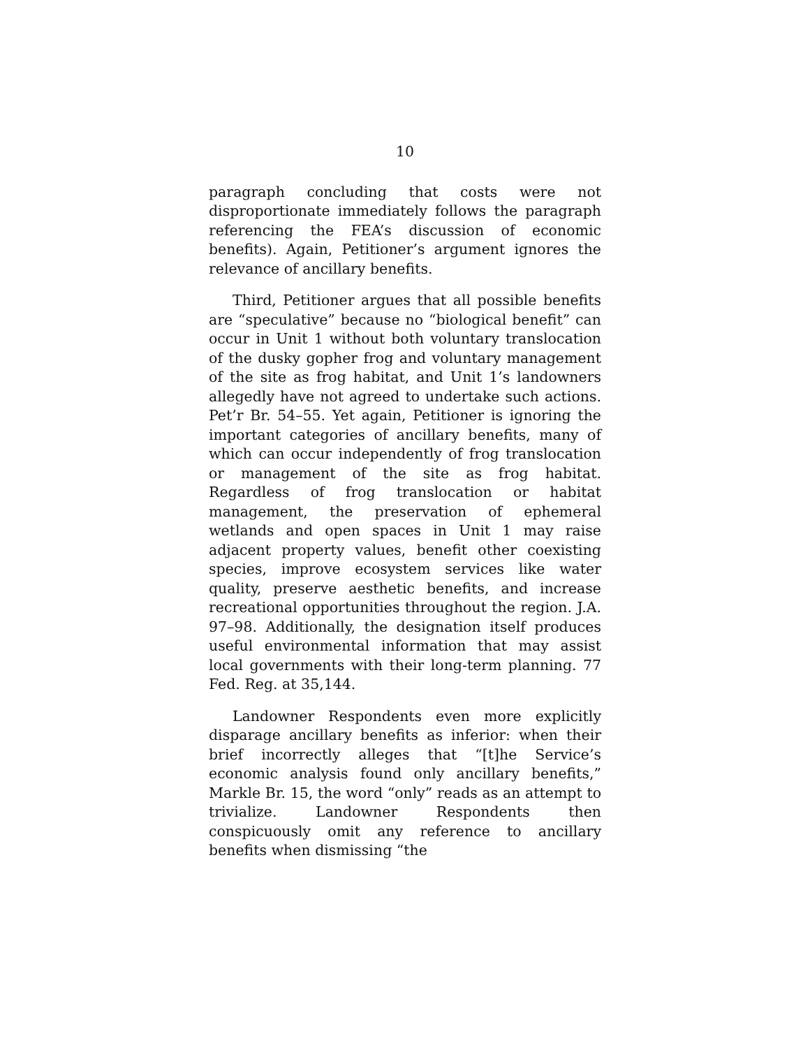10
paragraph concluding that costs were not disproportionate immediately follows the paragraph referencing the FEA’s discussion of economic benefits). Again, Petitioner’s argument ignores the relevance of ancillary benefits.
Third, Petitioner argues that all possible benefits are “speculative” because no “biological benefit” can occur in Unit 1 without both voluntary translocation of the dusky gopher frog and voluntary management of the site as frog habitat, and Unit 1’s landowners allegedly have not agreed to undertake such actions. Pet’r Br. 54–55. Yet again, Petitioner is ignoring the important categories of ancillary benefits, many of which can occur independently of frog translocation or management of the site as frog habitat. Regardless of frog translocation or habitat management, the preservation of ephemeral wetlands and open spaces in Unit 1 may raise adjacent property values, benefit other coexisting species, improve ecosystem services like water quality, preserve aesthetic benefits, and increase recreational opportunities throughout the region. J.A. 97–98. Additionally, the designation itself produces useful environmental information that may assist local governments with their long-term planning. 77 Fed. Reg. at 35,144.
Landowner Respondents even more explicitly disparage ancillary benefits as inferior: when their brief incorrectly alleges that “[t]he Service’s economic analysis found only ancillary benefits,” Markle Br. 15, the word “only” reads as an attempt to trivialize. Landowner Respondents then conspicuously omit any reference to ancillary benefits when dismissing “the